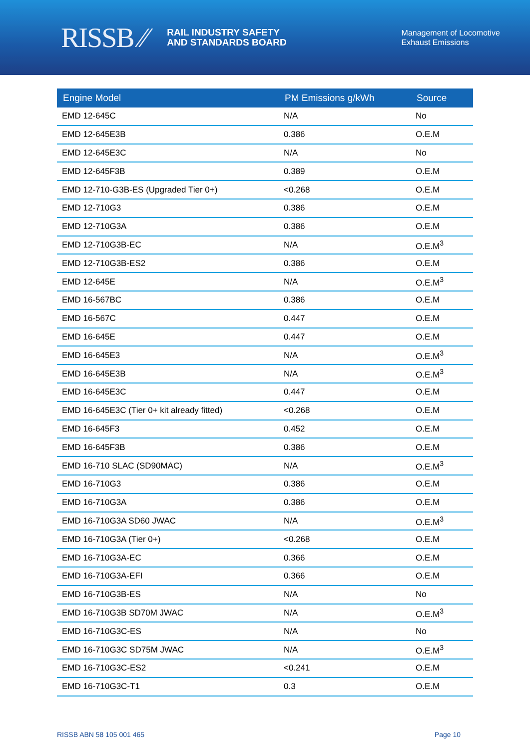RISSB ⁄⁄
RAIL INDUSTRY SAFETY
AND STANDARDS BOARD
Management of Locomotive
Exhaust Emissions
| Engine Model | PM Emissions g/kWh | Source |
| --- | --- | --- |
| EMD 12-645C | N/A | No |
| EMD 12-645E3B | 0.386 | O.E.M |
| EMD 12-645E3C | N/A | No |
| EMD 12-645F3B | 0.389 | O.E.M |
| EMD 12-710-G3B-ES (Upgraded Tier 0+) | <0.268 | O.E.M |
| EMD 12-710G3 | 0.386 | O.E.M |
| EMD 12-710G3A | 0.386 | O.E.M |
| EMD 12-710G3B-EC | N/A | O.E.M<sup>3</sup> |
| EMD 12-710G3B-ES2 | 0.386 | O.E.M |
| EMD 12-645E | N/A | O.E.M<sup>3</sup> |
| EMD 16-567BC | 0.386 | O.E.M |
| EMD 16-567C | 0.447 | O.E.M |
| EMD 16-645E | 0.447 | O.E.M |
| EMD 16-645E3 | N/A | O.E.M<sup>3</sup> |
| EMD 16-645E3B | N/A | O.E.M<sup>3</sup> |
| EMD 16-645E3C | 0.447 | O.E.M |
| EMD 16-645E3C (Tier 0+ kit already fitted) | <0.268 | O.E.M |
| EMD 16-645F3 | 0.452 | O.E.M |
| EMD 16-645F3B | 0.386 | O.E.M |
| EMD 16-710 SLAC (SD90MAC) | N/A | O.E.M<sup>3</sup> |
| EMD 16-710G3 | 0.386 | O.E.M |
| EMD 16-710G3A | 0.386 | O.E.M |
| EMD 16-710G3A SD60 JWAC | N/A | O.E.M<sup>3</sup> |
| EMD 16-710G3A (Tier 0+) | <0.268 | O.E.M |
| EMD 16-710G3A-EC | 0.366 | O.E.M |
| EMD 16-710G3A-EFI | 0.366 | O.E.M |
| EMD 16-710G3B-ES | N/A | No |
| EMD 16-710G3B SD70M JWAC | N/A | O.E.M<sup>3</sup> |
| EMD 16-710G3C-ES | N/A | No |
| EMD 16-710G3C SD75M JWAC | N/A | O.E.M<sup>3</sup> |
| EMD 16-710G3C-ES2 | <0.241 | O.E.M |
| EMD 16-710G3C-T1 | 0.3 | O.E.M |
RISSB ABN 58 105 001 465 Page 10